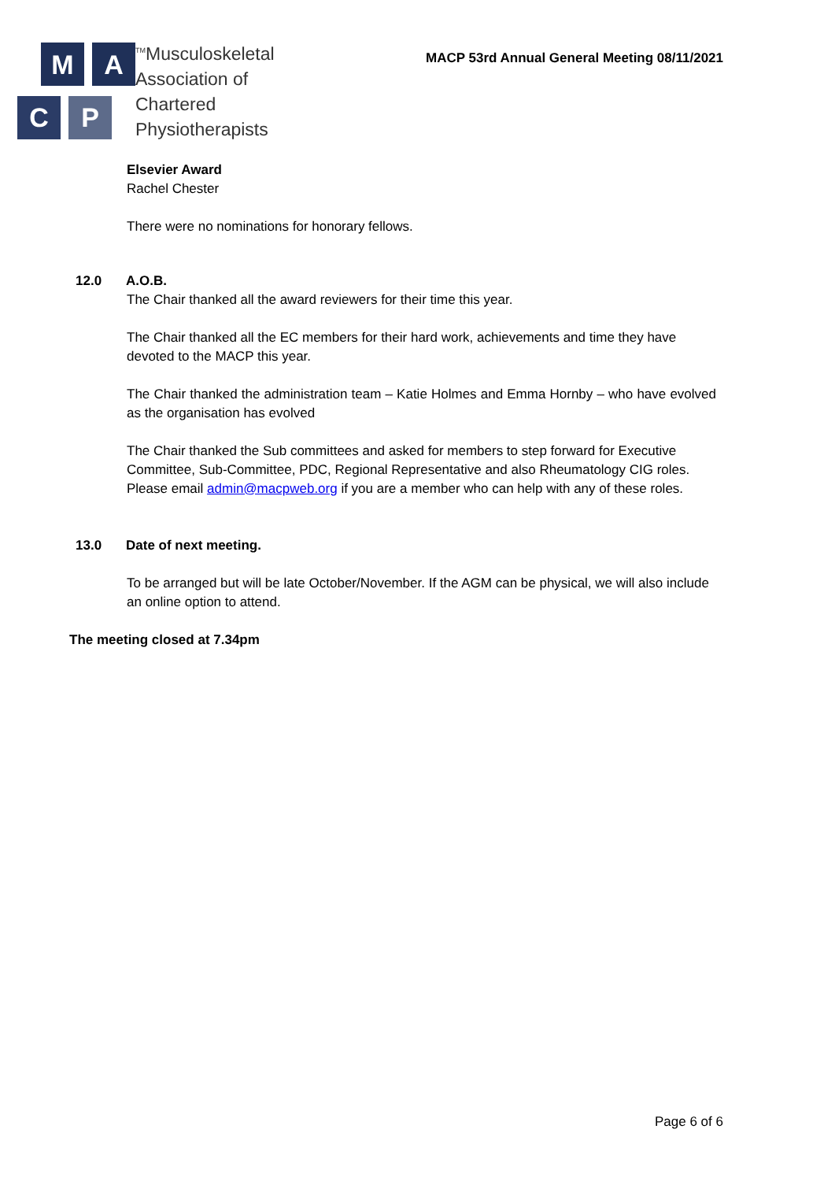M
A
C
P
<sup>TM</sup>
Musculoskeletal
Association of
Chartered
Physiotherapists
MACP 53rd Annual General Meeting 08/11/2021
Elsevier Award
Rachel Chester
There were no nominations for honorary fellows.
12.0 A.O.B.
The Chair thanked all the award reviewers for their time this year.
The Chair thanked all the EC members for their hard work, achievements and time they have devoted to the MACP this year.
The Chair thanked the administration team – Katie Holmes and Emma Hornby – who have evolved as the organisation has evolved
The Chair thanked the Sub committees and asked for members to step forward for Executive Committee, Sub-Committee, PDC, Regional Representative and also Rheumatology CIG roles. Please email admin@macpweb.org if you are a member who can help with any of these roles.
13.0 Date of next meeting.
To be arranged but will be late October/November. If the AGM can be physical, we will also include an online option to attend.
The meeting closed at 7.34pm
Page 6 of 6